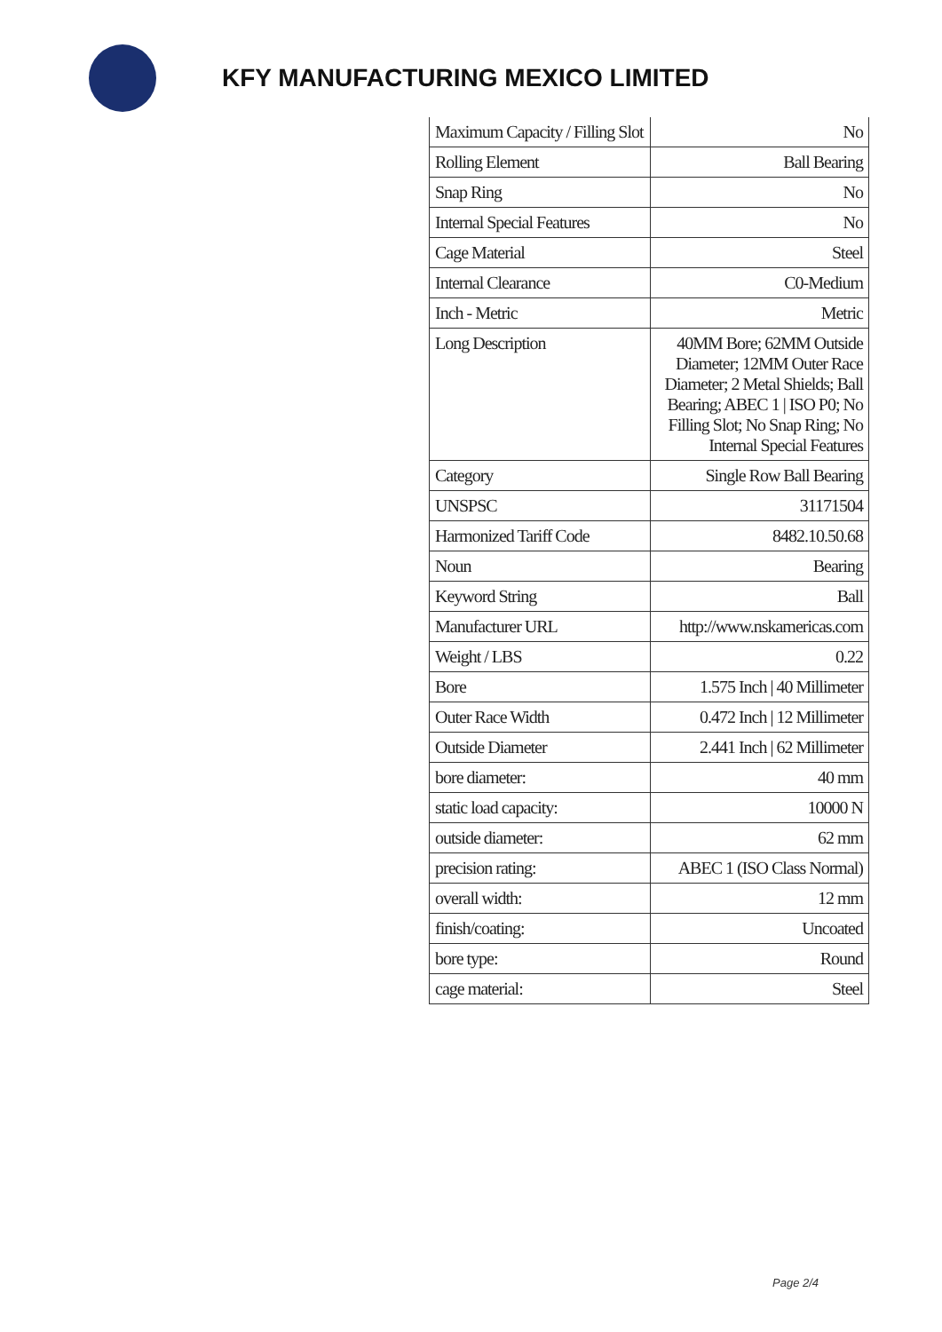KFY MANUFACTURING MEXICO LIMITED
| Maximum Capacity / Filling Slot | No |
| Rolling Element | Ball Bearing |
| Snap Ring | No |
| Internal Special Features | No |
| Cage Material | Steel |
| Internal Clearance | C0-Medium |
| Inch - Metric | Metric |
| Long Description | 40MM Bore; 62MM Outside Diameter; 12MM Outer Race Diameter; 2 Metal Shields; Ball Bearing; ABEC 1 / ISO P0; No Filling Slot; No Snap Ring; No Internal Special Features |
| Category | Single Row Ball Bearing |
| UNSPSC | 31171504 |
| Harmonized Tariff Code | 8482.10.50.68 |
| Noun | Bearing |
| Keyword String | Ball |
| Manufacturer URL | http://www.nskamericas.com |
| Weight / LBS | 0.22 |
| Bore | 1.575 Inch / 40 Millimeter |
| Outer Race Width | 0.472 Inch / 12 Millimeter |
| Outside Diameter | 2.441 Inch / 62 Millimeter |
| bore diameter: | 40 mm |
| static load capacity: | 10000 N |
| outside diameter: | 62 mm |
| precision rating: | ABEC 1 (ISO Class Normal) |
| overall width: | 12 mm |
| finish/coating: | Uncoated |
| bore type: | Round |
| cage material: | Steel |
Page 2/4